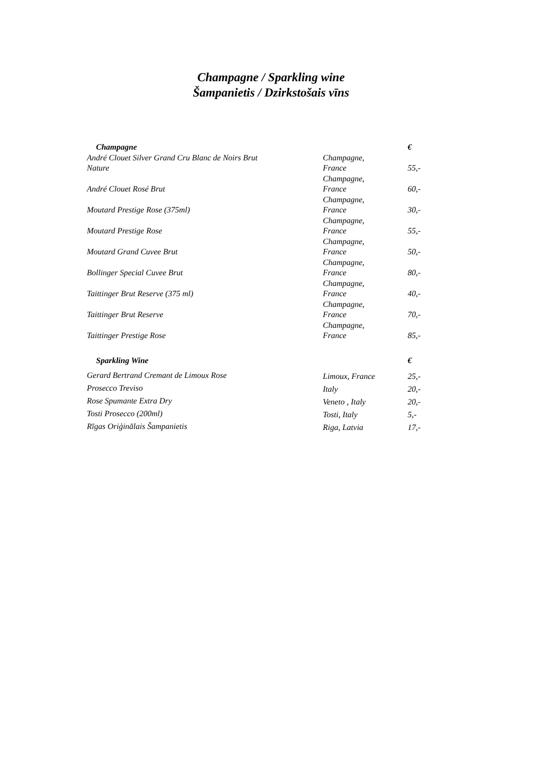Champagne / Sparkling wine
Šampanietis / Dzirkstošais vīns
| Champagne | | € |
| --- | --- | --- |
| André Clouet Silver Grand Cru Blanc de Noirs Brut Nature | Champagne, France | 55,- |
| André Clouet Rosé Brut | Champagne, France | 60,- |
| Moutard Prestige Rose (375ml) | Champagne, France | 30,- |
| Moutard Prestige Rose | Champagne, France | 55,- |
| Moutard Grand Cuvee Brut | Champagne, France | 50,- |
| Bollinger Special Cuvee Brut | Champagne, France | 80,- |
| Taittinger Brut Reserve (375 ml) | Champagne, France | 40,- |
| Taittinger Brut Reserve | Champagne, France | 70,- |
| Taittinger Prestige Rose | Champagne, France | 85,- |
| Sparkling Wine | | € |
| Gerard Bertrand Cremant de Limoux Rose | Limoux, France | 25,- |
| Prosecco Treviso | Italy | 20,- |
| Rose Spumante Extra Dry | Veneto , Italy | 20,- |
| Tosti Prosecco (200ml) | Tosti, Italy | 5,- |
| Rīgas Oriģinālais Šampanietis | Riga, Latvia | 17,- |